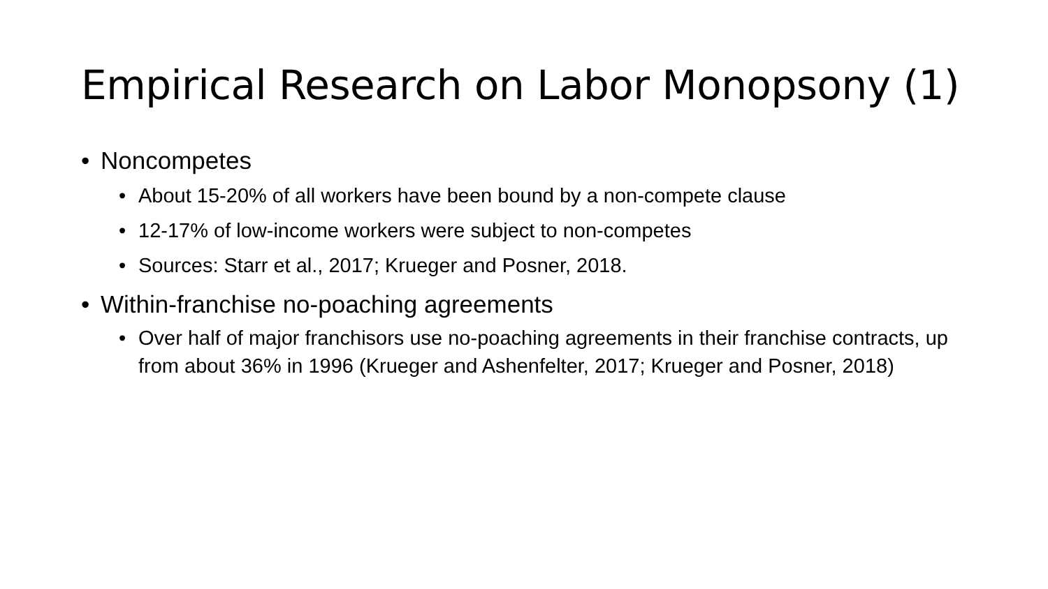Empirical Research on Labor Monopsony (1)
• Noncompetes
• About 15-20% of all workers have been bound by a non-compete clause
• 12-17% of low-income workers were subject to non-competes
• Sources: Starr et al., 2017; Krueger and Posner, 2018.
• Within-franchise no-poaching agreements
• Over half of major franchisors use no-poaching agreements in their franchise contracts, up from about 36% in 1996 (Krueger and Ashenfelter, 2017; Krueger and Posner, 2018)